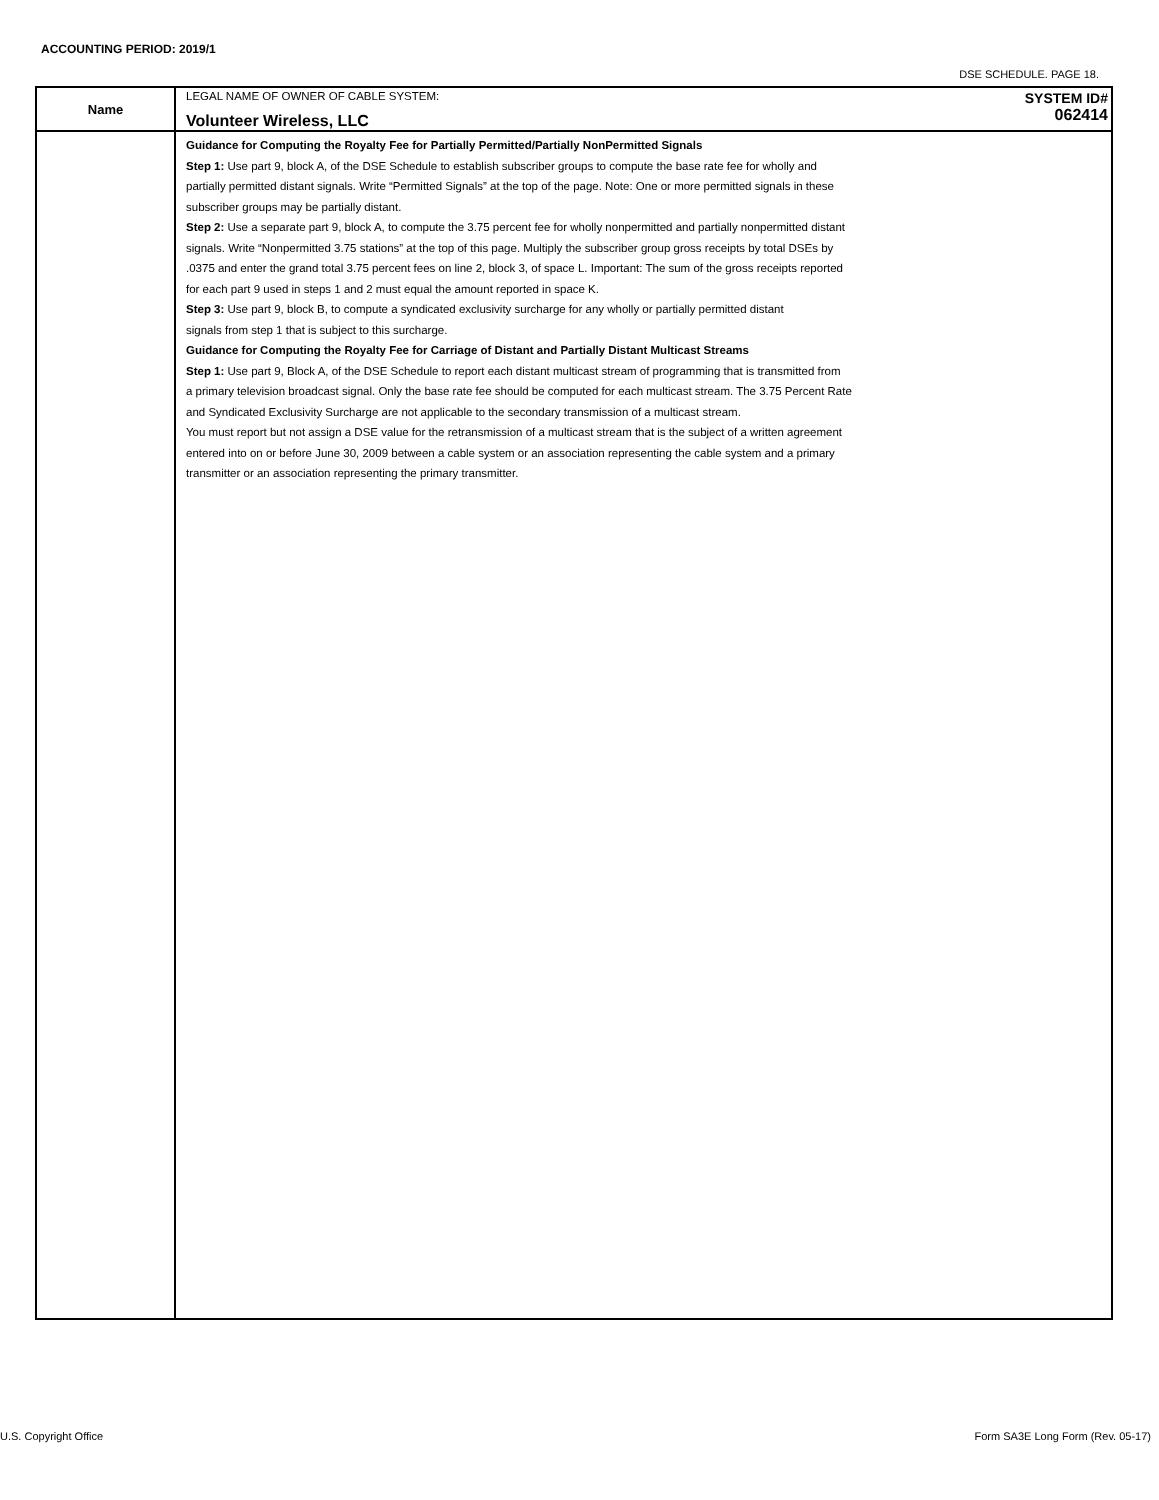ACCOUNTING PERIOD: 2019/1
DSE SCHEDULE. PAGE 18.
| Name | LEGAL NAME OF OWNER OF CABLE SYSTEM: SYSTEM ID# Volunteer Wireless, LLC 062414 |
| | Guidance for Computing the Royalty Fee for Partially Permitted/Partially NonPermitted Signals Step 1: Use part 9, block A, of the DSE Schedule to establish subscriber groups to compute the base rate fee for wholly and partially permitted distant signals. Write “Permitted Signals” at the top of the page. Note: One or more permitted signals in these subscriber groups may be partially distant. Step 2: Use a separate part 9, block A, to compute the 3.75 percent fee for wholly nonpermitted and partially nonpermitted distant signals. Write “Nonpermitted 3.75 stations” at the top of this page. Multiply the subscriber group gross receipts by total DSEs by .0375 and enter the grand total 3.75 percent fees on line 2, block 3, of space L. Important: The sum of the gross receipts reported for each part 9 used in steps 1 and 2 must equal the amount reported in space K. Step 3: Use part 9, block B, to compute a syndicated exclusivity surcharge for any wholly or partially permitted distant signals from step 1 that is subject to this surcharge. Guidance for Computing the Royalty Fee for Carriage of Distant and Partially Distant Multicast Streams Step 1: Use part 9, Block A, of the DSE Schedule to report each distant multicast stream of programming that is transmitted from a primary television broadcast signal. Only the base rate fee should be computed for each multicast stream. The 3.75 Percent Rate and Syndicated Exclusivity Surcharge are not applicable to the secondary transmission of a multicast stream. You must report but not assign a DSE value for the retransmission of a multicast stream that is the subject of a written agreement entered into on or before June 30, 2009 between a cable system or an association representing the cable system and a primary transmitter or an association representing the primary transmitter. |
U.S. Copyright Office
Form SA3E Long Form (Rev. 05-17)